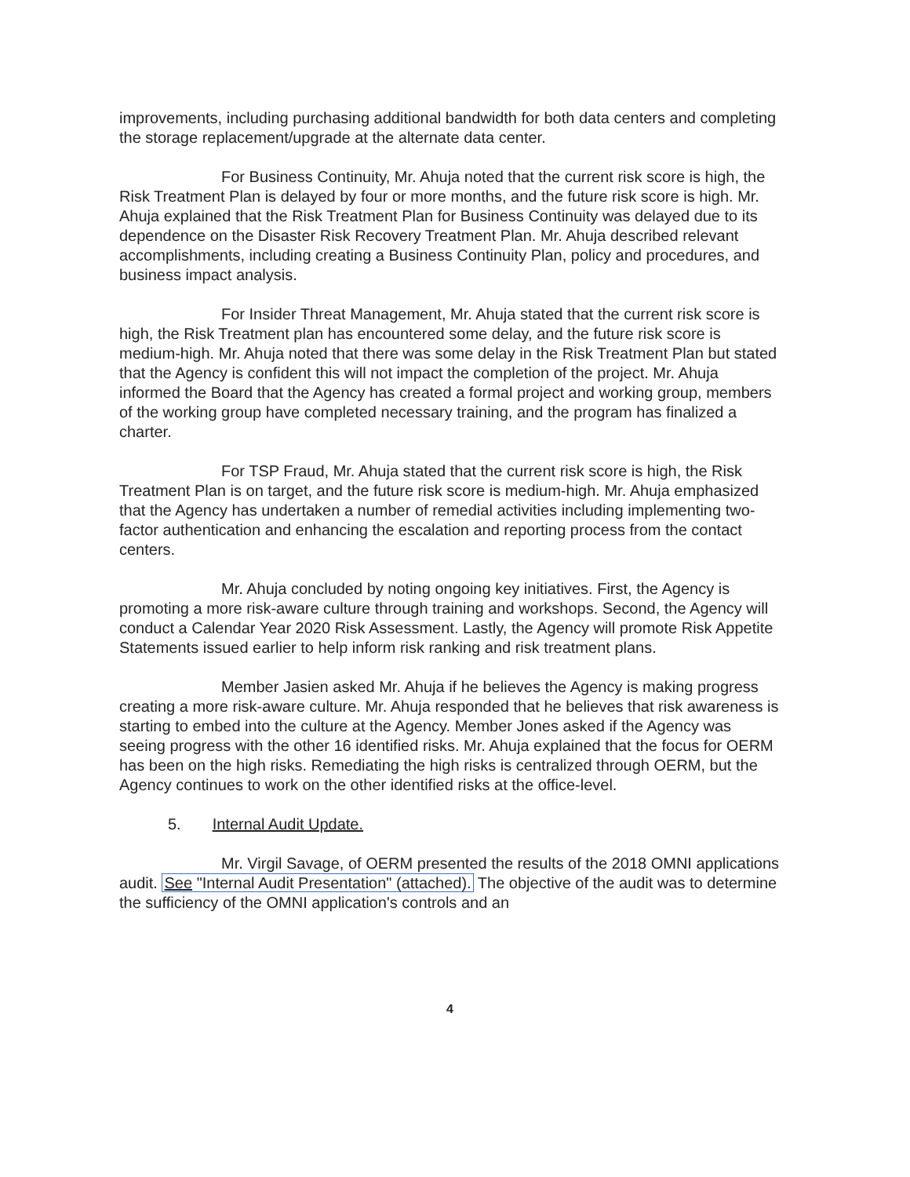improvements, including purchasing additional bandwidth for both data centers and completing the storage replacement/upgrade at the alternate data center.
For Business Continuity, Mr. Ahuja noted that the current risk score is high, the Risk Treatment Plan is delayed by four or more months, and the future risk score is high. Mr. Ahuja explained that the Risk Treatment Plan for Business Continuity was delayed due to its dependence on the Disaster Risk Recovery Treatment Plan. Mr. Ahuja described relevant accomplishments, including creating a Business Continuity Plan, policy and procedures, and business impact analysis.
For Insider Threat Management, Mr. Ahuja stated that the current risk score is high, the Risk Treatment plan has encountered some delay, and the future risk score is medium-high. Mr. Ahuja noted that there was some delay in the Risk Treatment Plan but stated that the Agency is confident this will not impact the completion of the project. Mr. Ahuja informed the Board that the Agency has created a formal project and working group, members of the working group have completed necessary training, and the program has finalized a charter.
For TSP Fraud, Mr. Ahuja stated that the current risk score is high, the Risk Treatment Plan is on target, and the future risk score is medium-high. Mr. Ahuja emphasized that the Agency has undertaken a number of remedial activities including implementing two-factor authentication and enhancing the escalation and reporting process from the contact centers.
Mr. Ahuja concluded by noting ongoing key initiatives. First, the Agency is promoting a more risk-aware culture through training and workshops. Second, the Agency will conduct a Calendar Year 2020 Risk Assessment. Lastly, the Agency will promote Risk Appetite Statements issued earlier to help inform risk ranking and risk treatment plans.
Member Jasien asked Mr. Ahuja if he believes the Agency is making progress creating a more risk-aware culture. Mr. Ahuja responded that he believes that risk awareness is starting to embed into the culture at the Agency. Member Jones asked if the Agency was seeing progress with the other 16 identified risks. Mr. Ahuja explained that the focus for OERM has been on the high risks. Remediating the high risks is centralized through OERM, but the Agency continues to work on the other identified risks at the office-level.
5. Internal Audit Update.
Mr. Virgil Savage, of OERM presented the results of the 2018 OMNI applications audit. See "Internal Audit Presentation" (attached). The objective of the audit was to determine the sufficiency of the OMNI application's controls and an
4